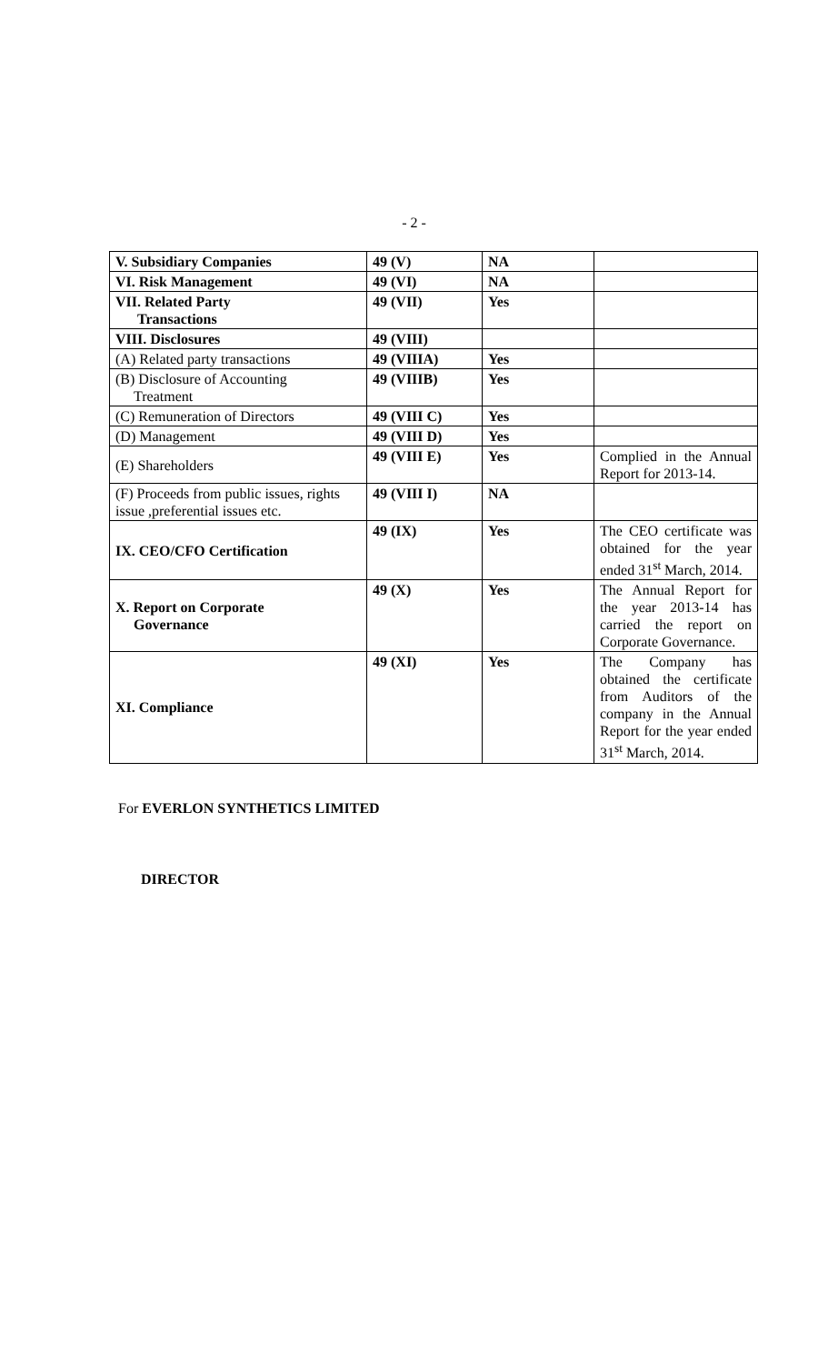- 2 -
| V. Subsidiary Companies | 49 (V) | NA | |
| VI. Risk Management | 49 (VI) | NA | |
| VII. Related Party Transactions | 49 (VII) | Yes | |
| VIII. Disclosures | 49 (VIII) | | |
| (A) Related party transactions | 49 (VIIIA) | Yes | |
| (B) Disclosure of Accounting Treatment | 49 (VIIIB) | Yes | |
| (C) Remuneration of Directors | 49 (VIII C) | Yes | |
| (D) Management | 49 (VIII D) | Yes | |
| (E) Shareholders | 49 (VIII E) | Yes | Complied in the Annual Report for 2013-14. |
| (F) Proceeds from public issues, rights issue ,preferential issues etc. | 49 (VIII I) | NA | |
| IX. CEO/CFO Certification | 49 (IX) | Yes | The CEO certificate was obtained for the year ended 31<sup>st</sup> March, 2014. |
| X. Report on Corporate Governance | 49 (X) | Yes | The Annual Report for the year 2013-14 has carried the report on Corporate Governance. |
| XI. Compliance | 49 (XI) | Yes | The Company has obtained the certificate from Auditors of the company in the Annual Report for the year ended 31<sup>st</sup> March, 2014. |
For EVERLON SYNTHETICS LIMITED
DIRECTOR